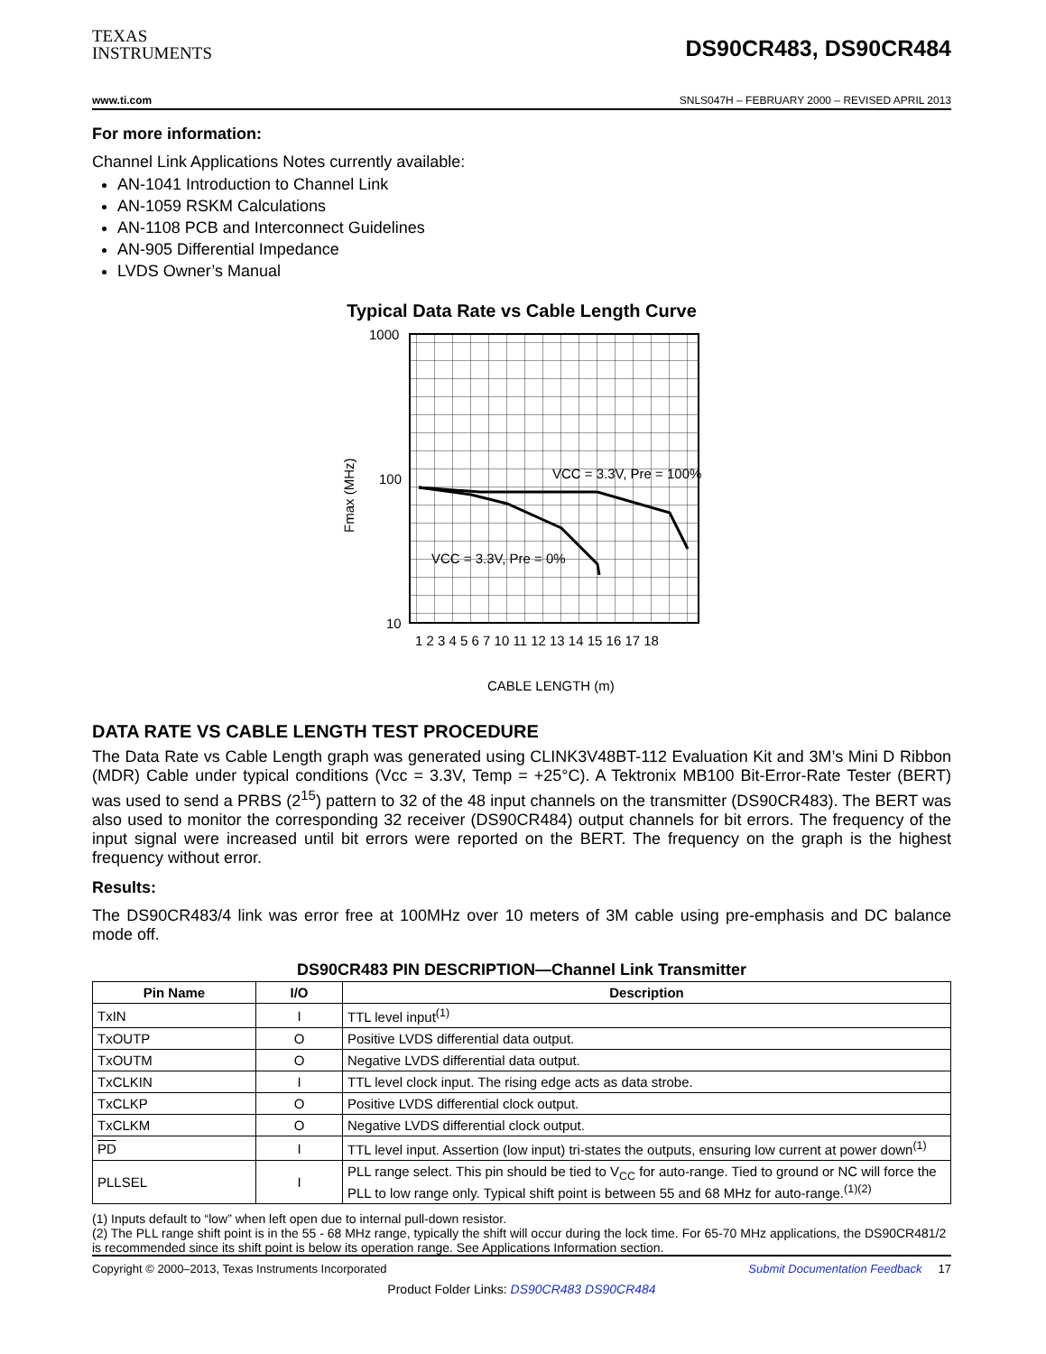TEXAS
INSTRUMENTS
DS90CR483, DS90CR484
www.ti.com SNLS047H – FEBRUARY 2000 – REVISED APRIL 2013
For more information:
Channel Link Applications Notes currently available:
AN-1041 Introduction to Channel Link
AN-1059 RSKM Calculations
AN-1108 PCB and Interconnect Guidelines
AN-905 Differential Impedance
LVDS Owner’s Manual
Typical Data Rate vs Cable Length Curve
1000
100
10
Fmax (MHz)
VCC = 3.3V, Pre = 100%
VCC = 3.3V, Pre = 0%
1 2 3 4 5 6 7 10 11 12 13 14 15 16 17 18
CABLE LENGTH (m)
DATA RATE VS CABLE LENGTH TEST PROCEDURE
The Data Rate vs Cable Length graph was generated using CLINK3V48BT-112 Evaluation Kit and 3M’s Mini D Ribbon (MDR) Cable under typical conditions (Vcc = 3.3V, Temp = +25°C). A Tektronix MB100 Bit-Error-Rate Tester (BERT) was used to send a PRBS (2<sup>15</sup>) pattern to 32 of the 48 input channels on the transmitter (DS90CR483). The BERT was also used to monitor the corresponding 32 receiver (DS90CR484) output channels for bit errors. The frequency of the input signal were increased until bit errors were reported on the BERT. The frequency on the graph is the highest frequency without error.
Results:
The DS90CR483/4 link was error free at 100MHz over 10 meters of 3M cable using pre-emphasis and DC balance mode off.
DS90CR483 PIN DESCRIPTION—Channel Link Transmitter
| Pin Name | I/O | Description |
| --- | --- | --- |
| TxIN | I | TTL level input<sup>(1)</sup> |
| TxOUTP | O | Positive LVDS differential data output. |
| TxOUTM | O | Negative LVDS differential data output. |
| TxCLKIN | I | TTL level clock input. The rising edge acts as data strobe. |
| TxCLKP | O | Positive LVDS differential clock output. |
| TxCLKM | O | Negative LVDS differential clock output. |
| PD | I | TTL level input. Assertion (low input) tri-states the outputs, ensuring low current at power down<sup>(1)</sup> |
| PLLSEL | I | PLL range select. This pin should be tied to V<sub>CC</sub> for auto-range. Tied to ground or NC will force the PLL to low range only. Typical shift point is between 55 and 68 MHz for auto-range.<sup>(1)(2)</sup> |
(1) Inputs default to “low” when left open due to internal pull-down resistor.
(2) The PLL range shift point is in the 55 - 68 MHz range, typically the shift will occur during the lock time. For 65-70 MHz applications, the DS90CR481/2 is recommended since its shift point is below its operation range. See Applications Information section.
Copyright © 2000–2013, Texas Instruments Incorporated Submit Documentation Feedback 17
Product Folder Links: DS90CR483 DS90CR484